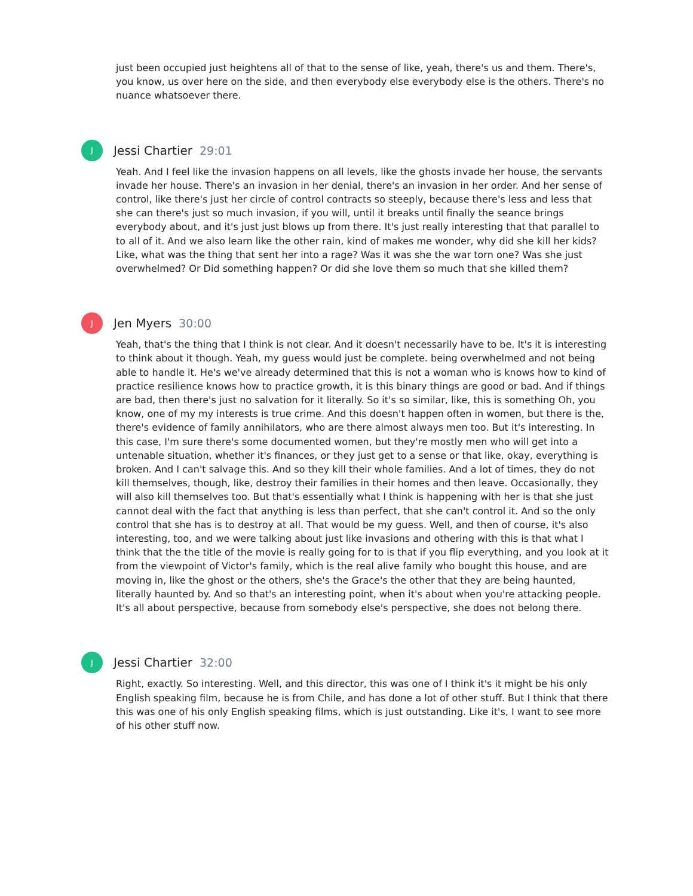just been occupied just heightens all of that to the sense of like, yeah, there's us and them. There's, you know, us over here on the side, and then everybody else everybody else is the others. There's no nuance whatsoever there.
J
Jessi Chartier 29:01
Yeah. And I feel like the invasion happens on all levels, like the ghosts invade her house, the servants invade her house. There's an invasion in her denial, there's an invasion in her order. And her sense of control, like there's just her circle of control contracts so steeply, because there's less and less that she can there's just so much invasion, if you will, until it breaks until finally the seance brings everybody about, and it's just just blows up from there. It's just really interesting that that parallel to to all of it. And we also learn like the other rain, kind of makes me wonder, why did she kill her kids? Like, what was the thing that sent her into a rage? Was it was she the war torn one? Was she just overwhelmed? Or Did something happen? Or did she love them so much that she killed them?
J
Jen Myers 30:00
Yeah, that's the thing that I think is not clear. And it doesn't necessarily have to be. It's it is interesting to think about it though. Yeah, my guess would just be complete. being overwhelmed and not being able to handle it. He's we've already determined that this is not a woman who is knows how to kind of practice resilience knows how to practice growth, it is this binary things are good or bad. And if things are bad, then there's just no salvation for it literally. So it's so similar, like, this is something Oh, you know, one of my my interests is true crime. And this doesn't happen often in women, but there is the, there's evidence of family annihilators, who are there almost always men too. But it's interesting. In this case, I'm sure there's some documented women, but they're mostly men who will get into a untenable situation, whether it's finances, or they just get to a sense or that like, okay, everything is broken. And I can't salvage this. And so they kill their whole families. And a lot of times, they do not kill themselves, though, like, destroy their families in their homes and then leave. Occasionally, they will also kill themselves too. But that's essentially what I think is happening with her is that she just cannot deal with the fact that anything is less than perfect, that she can't control it. And so the only control that she has is to destroy at all. That would be my guess. Well, and then of course, it's also interesting, too, and we were talking about just like invasions and othering with this is that what I think that the the title of the movie is really going for to is that if you flip everything, and you look at it from the viewpoint of Victor's family, which is the real alive family who bought this house, and are moving in, like the ghost or the others, she's the Grace's the other that they are being haunted, literally haunted by. And so that's an interesting point, when it's about when you're attacking people. It's all about perspective, because from somebody else's perspective, she does not belong there.
J
Jessi Chartier 32:00
Right, exactly. So interesting. Well, and this director, this was one of I think it's it might be his only English speaking film, because he is from Chile, and has done a lot of other stuff. But I think that there this was one of his only English speaking films, which is just outstanding. Like it's, I want to see more of his other stuff now.